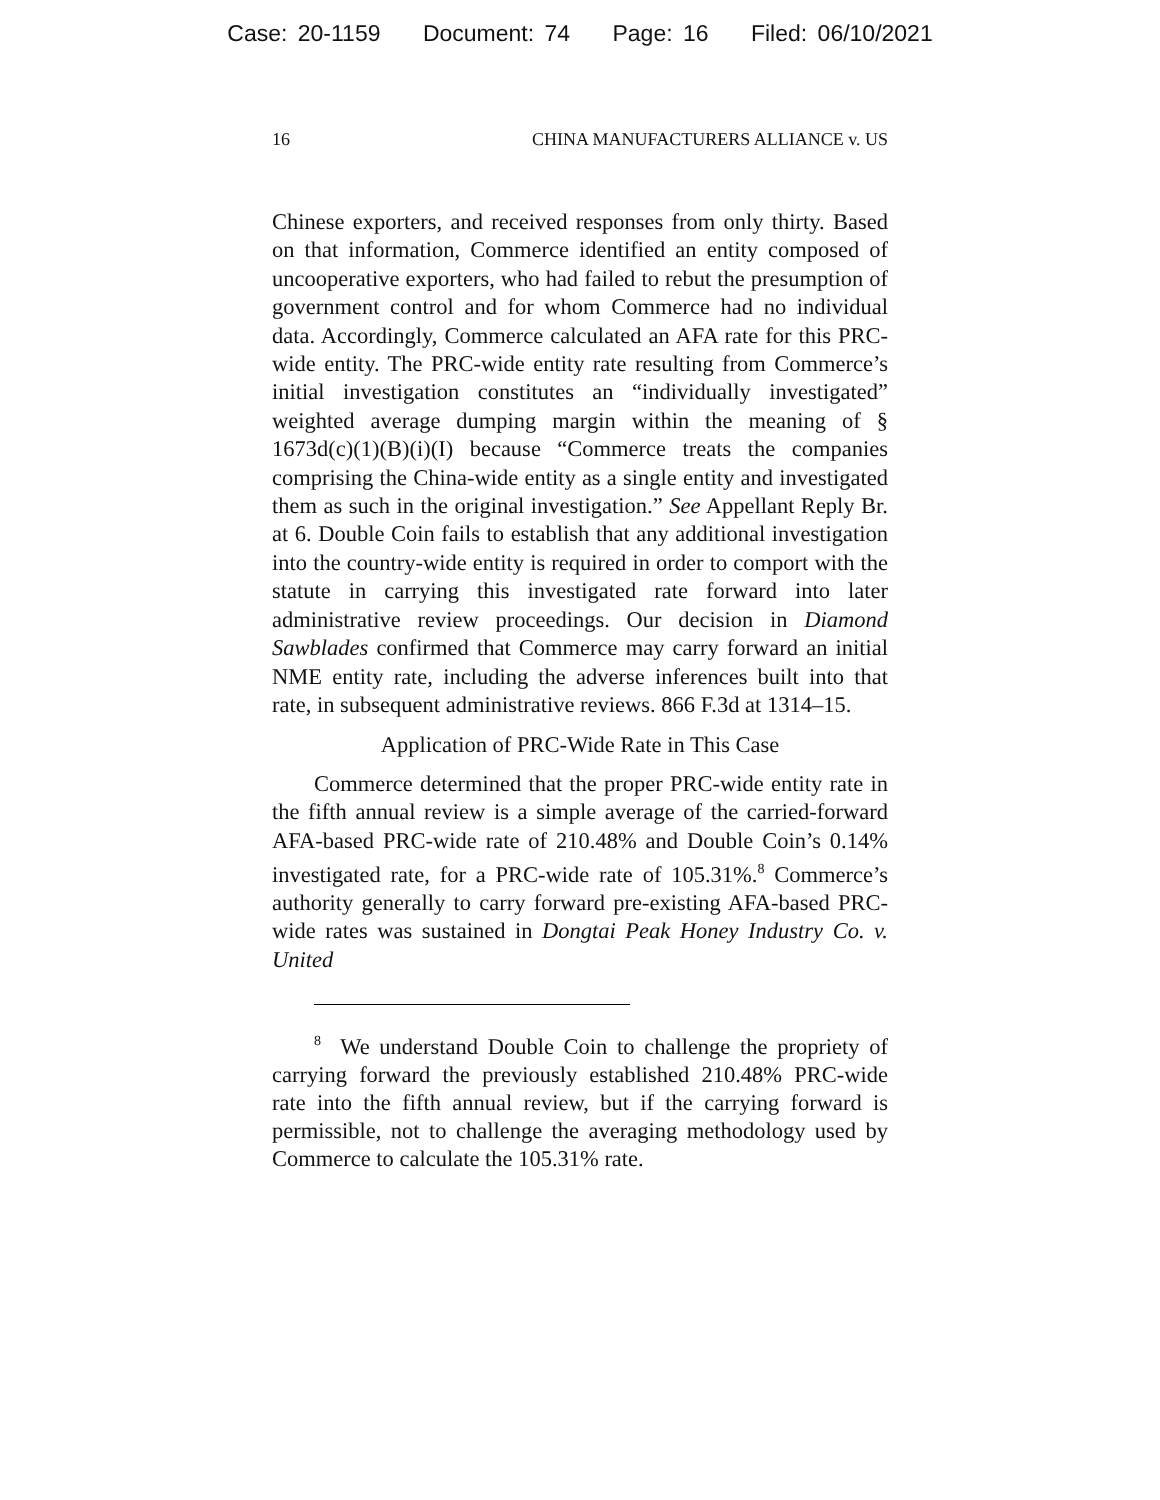Case: 20-1159 Document: 74 Page: 16 Filed: 06/10/2021
16 CHINA MANUFACTURERS ALLIANCE v. US
Chinese exporters, and received responses from only thirty. Based on that information, Commerce identified an entity composed of uncooperative exporters, who had failed to rebut the presumption of government control and for whom Commerce had no individual data. Accordingly, Commerce calculated an AFA rate for this PRC-wide entity. The PRC-wide entity rate resulting from Commerce’s initial investigation constitutes an “individually investigated” weighted average dumping margin within the meaning of § 1673d(c)(1)(B)(i)(I) because “Commerce treats the companies comprising the China-wide entity as a single entity and investigated them as such in the original investigation.” See Appellant Reply Br. at 6. Double Coin fails to establish that any additional investigation into the country-wide entity is required in order to comport with the statute in carrying this investigated rate forward into later administrative review proceedings. Our decision in Diamond Sawblades confirmed that Commerce may carry forward an initial NME entity rate, including the adverse inferences built into that rate, in subsequent administrative reviews. 866 F.3d at 1314–15.
Application of PRC-Wide Rate in This Case
Commerce determined that the proper PRC-wide entity rate in the fifth annual review is a simple average of the carried-forward AFA-based PRC-wide rate of 210.48% and Double Coin’s 0.14% investigated rate, for a PRC-wide rate of 105.31%.<sup>8</sup> Commerce’s authority generally to carry forward pre-existing AFA-based PRC-wide rates was sustained in Dongtai Peak Honey Industry Co. v. United
<sup>8</sup> We understand Double Coin to challenge the propriety of carrying forward the previously established 210.48% PRC-wide rate into the fifth annual review, but if the carrying forward is permissible, not to challenge the averaging methodology used by Commerce to calculate the 105.31% rate.